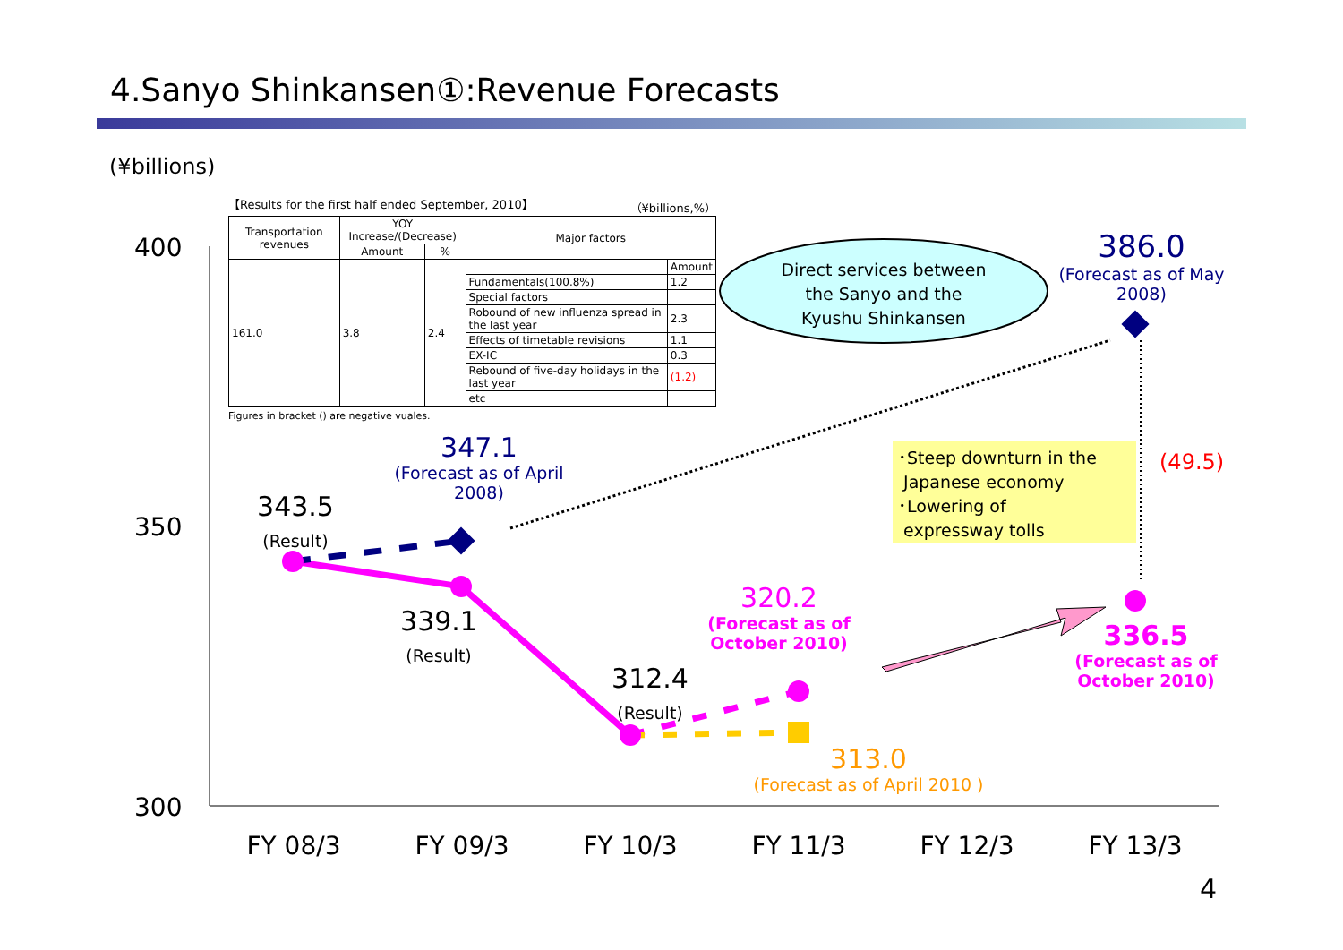4.Sanyo Shinkansen①:Revenue Forecasts
(¥billions)
【Results for the first half ended September, 2010】 （¥billions,%）
| Transportation revenues | YOY Increase/(Decrease) | | Major factors | |
| --- | --- | --- | --- | --- |
| | Amount | % | | |
| 161.0 | 3.8 | 2.4 | | Amount |
| | | | Fundamentals(100.8%) | 1.2 |
| | | | Special factors | |
| | | | Robound of new influenza spread in the last year | 2.3 |
| | | | Effects of timetable revisions | 1.1 |
| | | | EX-IC | 0.3 |
| | | | Rebound of five-day holidays in the last year | (1.2) |
| | | | etc | |
Figures in bracket () are negative vuales.
400
350
300
Direct services between the Sanyo and the Kyushu Shinkansen
386.0
(Forecast as of May 2008)
347.1
(Forecast as of April 2008)
343.5
(Result)
339.1
(Result)
312.4
(Result)
320.2
(Forecast as of October 2010)
336.5
(Forecast as of October 2010)
313.0
(Forecast as of April 2010 )
･Steep downturn in the
Japanese economy
･Lowering of
expressway tolls
(49.5)
FY 08/3 FY 09/3 FY 10/3 FY 11/3 FY 12/3 FY 13/3
4